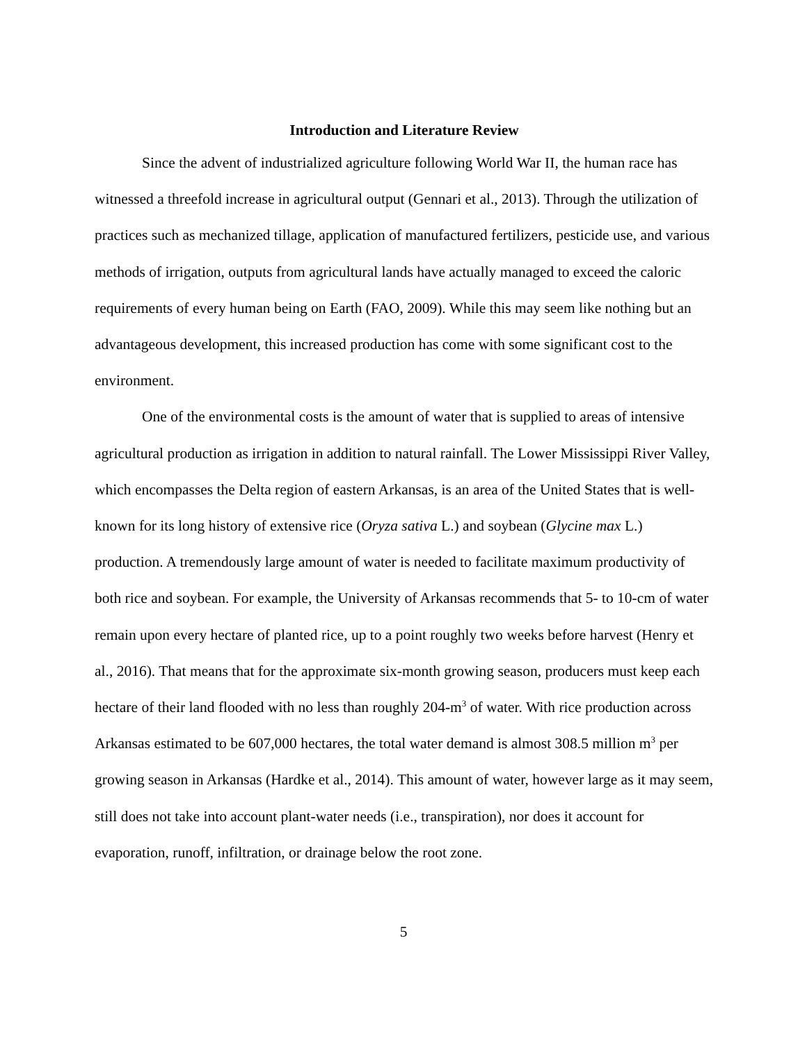Introduction and Literature Review
Since the advent of industrialized agriculture following World War II, the human race has witnessed a threefold increase in agricultural output (Gennari et al., 2013). Through the utilization of practices such as mechanized tillage, application of manufactured fertilizers, pesticide use, and various methods of irrigation, outputs from agricultural lands have actually managed to exceed the caloric requirements of every human being on Earth (FAO, 2009). While this may seem like nothing but an advantageous development, this increased production has come with some significant cost to the environment.
One of the environmental costs is the amount of water that is supplied to areas of intensive agricultural production as irrigation in addition to natural rainfall. The Lower Mississippi River Valley, which encompasses the Delta region of eastern Arkansas, is an area of the United States that is well-known for its long history of extensive rice (Oryza sativa L.) and soybean (Glycine max L.) production. A tremendously large amount of water is needed to facilitate maximum productivity of both rice and soybean. For example, the University of Arkansas recommends that 5- to 10-cm of water remain upon every hectare of planted rice, up to a point roughly two weeks before harvest (Henry et al., 2016). That means that for the approximate six-month growing season, producers must keep each hectare of their land flooded with no less than roughly 204-m<sup>3</sup> of water. With rice production across Arkansas estimated to be 607,000 hectares, the total water demand is almost 308.5 million m<sup>3</sup> per growing season in Arkansas (Hardke et al., 2014). This amount of water, however large as it may seem, still does not take into account plant-water needs (i.e., transpiration), nor does it account for evaporation, runoff, infiltration, or drainage below the root zone.
5